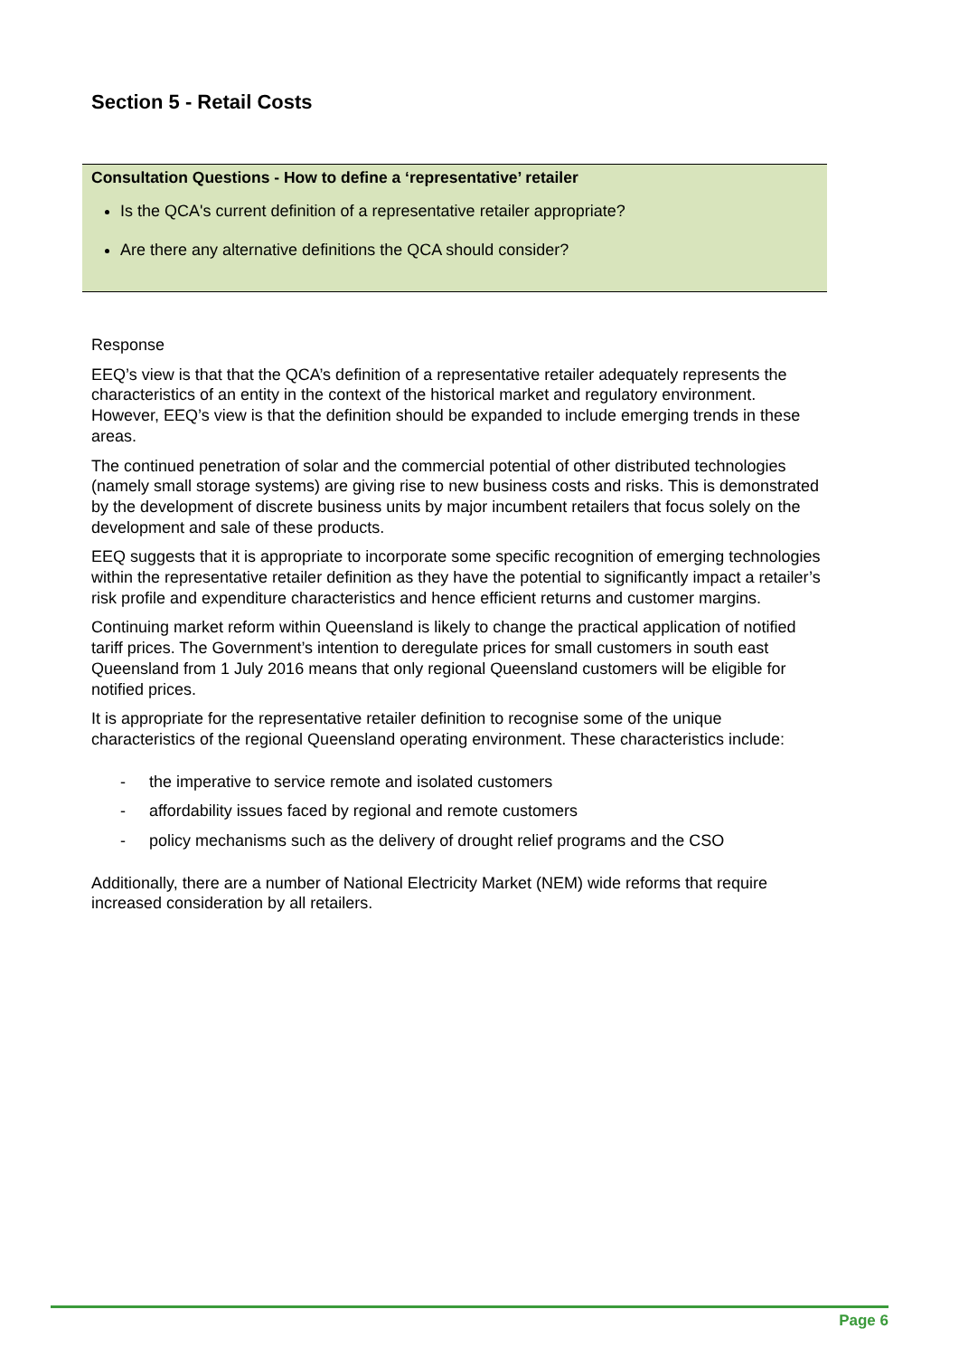Section 5 - Retail Costs
Consultation Questions - How to define a ‘representative’ retailer
Is the QCA's current definition of a representative retailer appropriate?
Are there any alternative definitions the QCA should consider?
Response
EEQ’s view is that that the QCA’s definition of a representative retailer adequately represents the characteristics of an entity in the context of the historical market and regulatory environment. However, EEQ’s view is that the definition should be expanded to include emerging trends in these areas.
The continued penetration of solar and the commercial potential of other distributed technologies (namely small storage systems) are giving rise to new business costs and risks. This is demonstrated by the development of discrete business units by major incumbent retailers that focus solely on the development and sale of these products.
EEQ suggests that it is appropriate to incorporate some specific recognition of emerging technologies within the representative retailer definition as they have the potential to significantly impact a retailer’s risk profile and expenditure characteristics and hence efficient returns and customer margins.
Continuing market reform within Queensland is likely to change the practical application of notified tariff prices. The Government’s intention to deregulate prices for small customers in south east Queensland from 1 July 2016 means that only regional Queensland customers will be eligible for notified prices.
It is appropriate for the representative retailer definition to recognise some of the unique characteristics of the regional Queensland operating environment. These characteristics include:
- the imperative to service remote and isolated customers
- affordability issues faced by regional and remote customers
- policy mechanisms such as the delivery of drought relief programs and the CSO
Additionally, there are a number of National Electricity Market (NEM) wide reforms that require increased consideration by all retailers.
Page 6